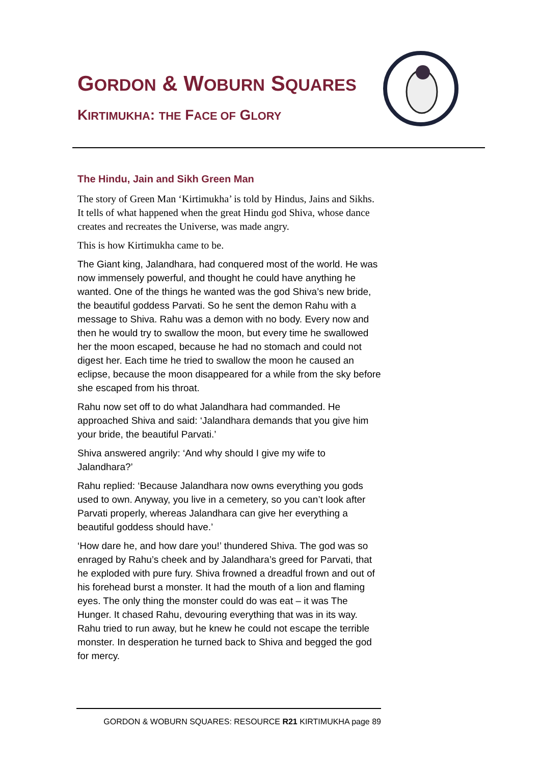GORDON & WOBURN SQUARES
KIRTIMUKHA: THE FACE OF GLORY
The Hindu, Jain and Sikh Green Man
The story of Green Man ‘Kirtimukha’ is told by Hindus, Jains and Sikhs. It tells of what happened when the great Hindu god Shiva, whose dance creates and recreates the Universe, was made angry.
This is how Kirtimukha came to be.
The Giant king, Jalandhara, had conquered most of the world. He was now immensely powerful, and thought he could have anything he wanted. One of the things he wanted was the god Shiva’s new bride, the beautiful goddess Parvati. So he sent the demon Rahu with a message to Shiva. Rahu was a demon with no body. Every now and then he would try to swallow the moon, but every time he swallowed her the moon escaped, because he had no stomach and could not digest her. Each time he tried to swallow the moon he caused an eclipse, because the moon disappeared for a while from the sky before she escaped from his throat.
Rahu now set off to do what Jalandhara had commanded. He approached Shiva and said: ‘Jalandhara demands that you give him your bride, the beautiful Parvati.’
Shiva answered angrily: ‘And why should I give my wife to Jalandhara?’
Rahu replied: ‘Because Jalandhara now owns everything you gods used to own. Anyway, you live in a cemetery, so you can’t look after Parvati properly, whereas Jalandhara can give her everything a beautiful goddess should have.’
‘How dare he, and how dare you!’ thundered Shiva. The god was so enraged by Rahu’s cheek and by Jalandhara’s greed for Parvati, that he exploded with pure fury. Shiva frowned a dreadful frown and out of his forehead burst a monster. It had the mouth of a lion and flaming eyes. The only thing the monster could do was eat – it was The Hunger. It chased Rahu, devouring everything that was in its way. Rahu tried to run away, but he knew he could not escape the terrible monster. In desperation he turned back to Shiva and begged the god for mercy.
GORDON & WOBURN SQUARES: RESOURCE R21 KIRTIMUKHA page 89